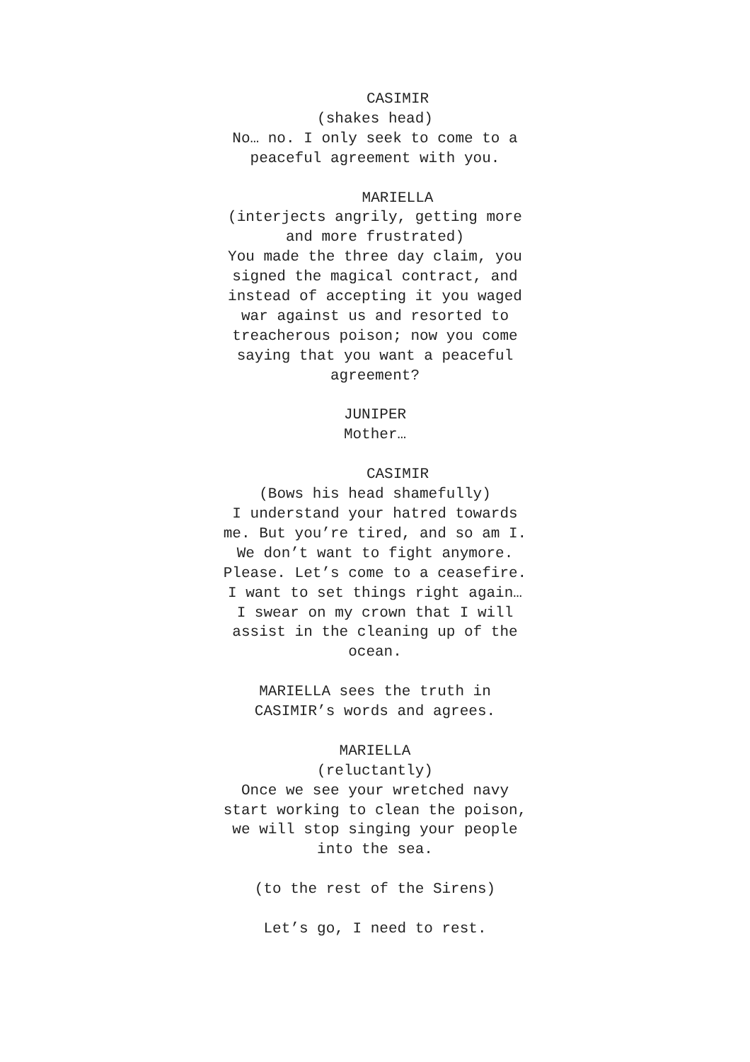CASIMIR
(shakes head)
No… no. I only seek to come to a peaceful agreement with you.
MARIELLA
(interjects angrily, getting more and more frustrated)
You made the three day claim, you signed the magical contract, and instead of accepting it you waged war against us and resorted to treacherous poison; now you come saying that you want a peaceful agreement?
JUNIPER
Mother…
CASIMIR
(Bows his head shamefully)
I understand your hatred towards me. But you’re tired, and so am I. We don’t want to fight anymore. Please. Let’s come to a ceasefire. I want to set things right again… I swear on my crown that I will assist in the cleaning up of the ocean.
MARIELLA sees the truth in CASIMIR’s words and agrees.
MARIELLA
(reluctantly)
Once we see your wretched navy start working to clean the poison, we will stop singing your people into the sea.
(to the rest of the Sirens)
Let’s go, I need to rest.